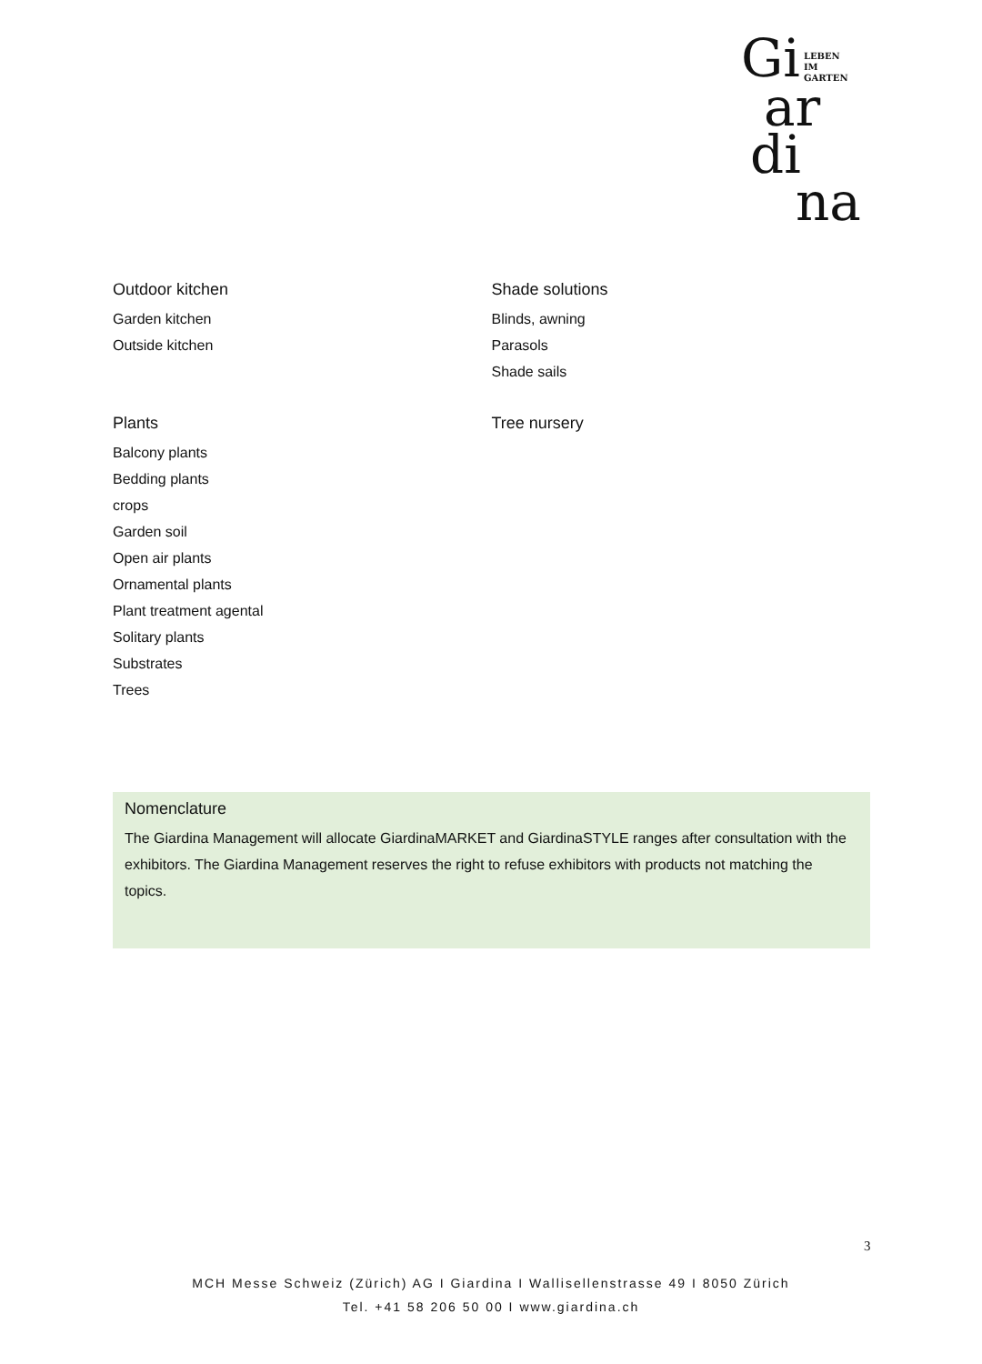Gi LEBEN
IM
GARTEN
ar
di
na
Outdoor kitchen
Garden kitchen
Outside kitchen
Shade solutions
Blinds, awning
Parasols
Shade sails
Plants
Balcony plants
Bedding plants
crops
Garden soil
Open air plants
Ornamental plants
Plant treatment agental
Solitary plants
Substrates
Trees
Tree nursery
Nomenclature
The Giardina Management will allocate GiardinaMARKET and GiardinaSTYLE ranges after consultation with the exhibitors. The Giardina Management reserves the right to refuse exhibitors with products not matching the topics.
3
MCH Messe Schweiz (Zürich) AG I Giardina I Wallisellenstrasse 49 I 8050 Zürich
Tel. +41 58 206 50 00 I www.giardina.ch